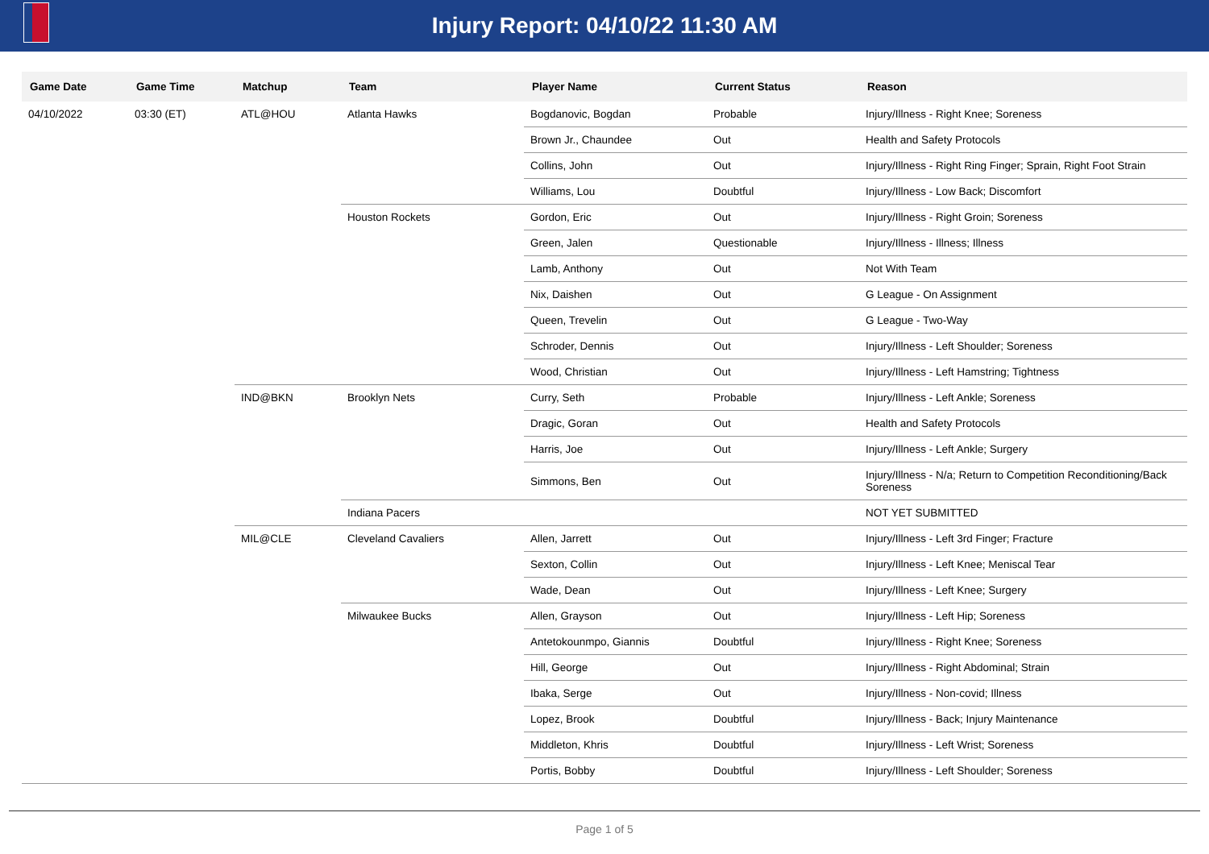Injury Report: 04/10/22 11:30 AM
| Game Date | Game Time | Matchup | Team | Player Name | Current Status | Reason |
| --- | --- | --- | --- | --- | --- | --- |
| 04/10/2022 | 03:30 (ET) | ATL@HOU | Atlanta Hawks | Bogdanovic, Bogdan | Probable | Injury/Illness - Right Knee; Soreness |
| | | | | Brown Jr., Chaundee | Out | Health and Safety Protocols |
| | | | | Collins, John | Out | Injury/Illness - Right Ring Finger; Sprain, Right Foot Strain |
| | | | | Williams, Lou | Doubtful | Injury/Illness - Low Back; Discomfort |
| | | | Houston Rockets | Gordon, Eric | Out | Injury/Illness - Right Groin; Soreness |
| | | | | Green, Jalen | Questionable | Injury/Illness - Illness; Illness |
| | | | | Lamb, Anthony | Out | Not With Team |
| | | | | Nix, Daishen | Out | G League - On Assignment |
| | | | | Queen, Trevelin | Out | G League - Two-Way |
| | | | | Schroder, Dennis | Out | Injury/Illness - Left Shoulder; Soreness |
| | | | | Wood, Christian | Out | Injury/Illness - Left Hamstring; Tightness |
| | | IND@BKN | Brooklyn Nets | Curry, Seth | Probable | Injury/Illness - Left Ankle; Soreness |
| | | | | Dragic, Goran | Out | Health and Safety Protocols |
| | | | | Harris, Joe | Out | Injury/Illness - Left Ankle; Surgery |
| | | | | Simmons, Ben | Out | Injury/Illness - N/a; Return to Competition Reconditioning/Back Soreness |
| | | | Indiana Pacers | | | NOT YET SUBMITTED |
| | | MIL@CLE | Cleveland Cavaliers | Allen, Jarrett | Out | Injury/Illness - Left 3rd Finger; Fracture |
| | | | | Sexton, Collin | Out | Injury/Illness - Left Knee; Meniscal Tear |
| | | | | Wade, Dean | Out | Injury/Illness - Left Knee; Surgery |
| | | | Milwaukee Bucks | Allen, Grayson | Out | Injury/Illness - Left Hip; Soreness |
| | | | | Antetokounmpo, Giannis | Doubtful | Injury/Illness - Right Knee; Soreness |
| | | | | Hill, George | Out | Injury/Illness - Right Abdominal; Strain |
| | | | | Ibaka, Serge | Out | Injury/Illness - Non-covid; Illness |
| | | | | Lopez, Brook | Doubtful | Injury/Illness - Back; Injury Maintenance |
| | | | | Middleton, Khris | Doubtful | Injury/Illness - Left Wrist; Soreness |
| | | | | Portis, Bobby | Doubtful | Injury/Illness - Left Shoulder; Soreness |
Page 1 of 5